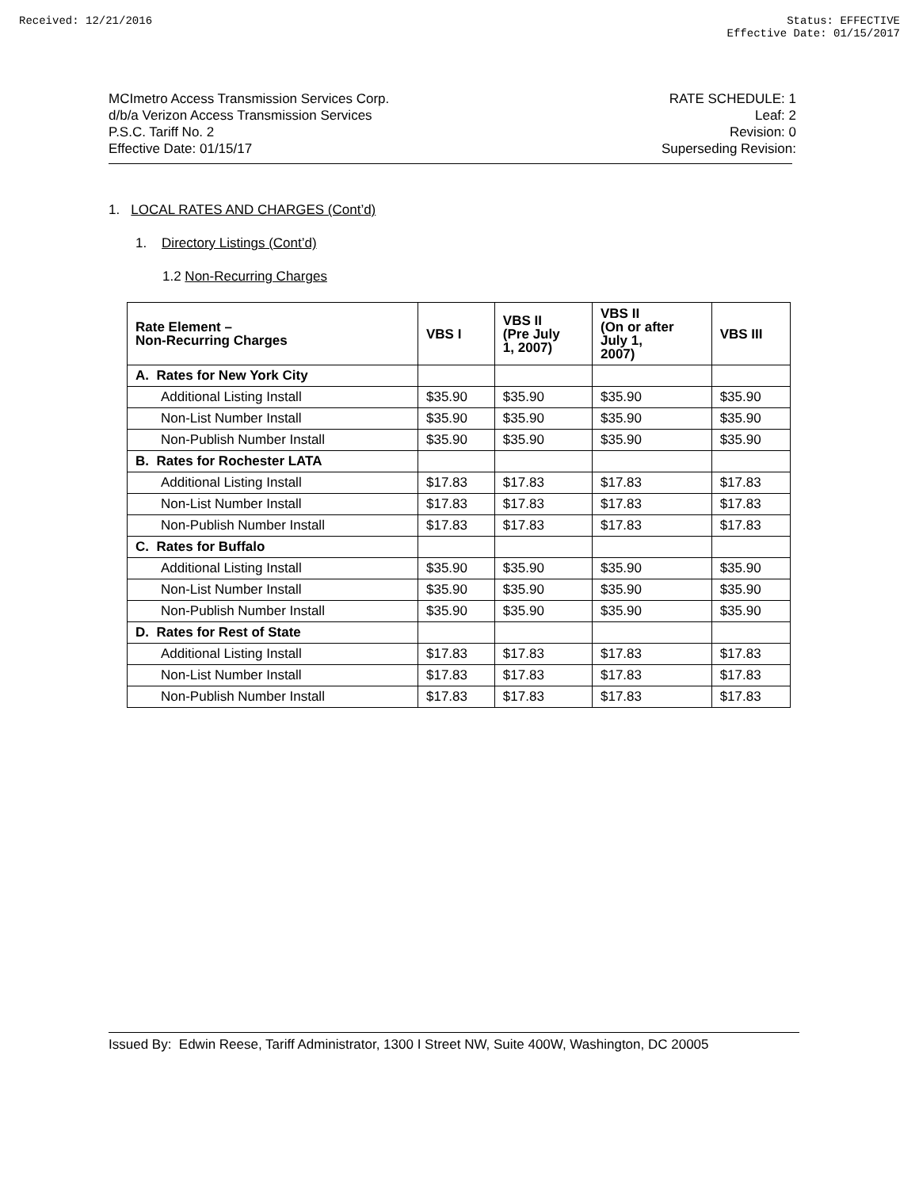Received: 12/21/2016 Status: EFFECTIVE
Effective Date: 01/15/2017
MCImetro Access Transmission Services Corp.
d/b/a Verizon Access Transmission Services
P.S.C. Tariff No. 2
Effective Date: 01/15/17
RATE SCHEDULE: 1
Leaf: 2
Revision: 0
Superseding Revision:
1. LOCAL RATES AND CHARGES (Cont’d)
1. Directory Listings (Cont’d)
1.2 Non-Recurring Charges
| Rate Element – Non-Recurring Charges | VBS I | VBS II (Pre July 1, 2007) | VBS II (On or after July 1, 2007) | VBS III |
| --- | --- | --- | --- | --- |
| A. Rates for New York City | | | | |
| Additional Listing Install | $35.90 | $35.90 | $35.90 | $35.90 |
| Non-List Number Install | $35.90 | $35.90 | $35.90 | $35.90 |
| Non-Publish Number Install | $35.90 | $35.90 | $35.90 | $35.90 |
| B. Rates for Rochester LATA | | | | |
| Additional Listing Install | $17.83 | $17.83 | $17.83 | $17.83 |
| Non-List Number Install | $17.83 | $17.83 | $17.83 | $17.83 |
| Non-Publish Number Install | $17.83 | $17.83 | $17.83 | $17.83 |
| C. Rates for Buffalo | | | | |
| Additional Listing Install | $35.90 | $35.90 | $35.90 | $35.90 |
| Non-List Number Install | $35.90 | $35.90 | $35.90 | $35.90 |
| Non-Publish Number Install | $35.90 | $35.90 | $35.90 | $35.90 |
| D. Rates for Rest of State | | | | |
| Additional Listing Install | $17.83 | $17.83 | $17.83 | $17.83 |
| Non-List Number Install | $17.83 | $17.83 | $17.83 | $17.83 |
| Non-Publish Number Install | $17.83 | $17.83 | $17.83 | $17.83 |
Issued By: Edwin Reese, Tariff Administrator, 1300 I Street NW, Suite 400W, Washington, DC 20005